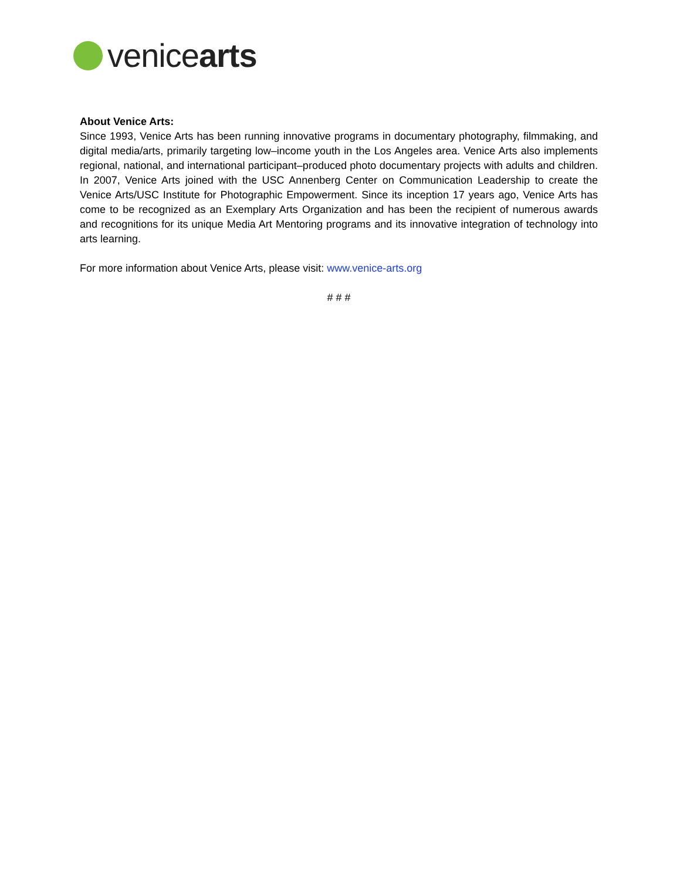venicearts
About Venice Arts:
Since 1993, Venice Arts has been running innovative programs in documentary photography, filmmaking, and digital media/arts, primarily targeting low–income youth in the Los Angeles area. Venice Arts also implements regional, national, and international participant–produced photo documentary projects with adults and children. In 2007, Venice Arts joined with the USC Annenberg Center on Communication Leadership to create the Venice Arts/USC Institute for Photographic Empowerment. Since its inception 17 years ago, Venice Arts has come to be recognized as an Exemplary Arts Organization and has been the recipient of numerous awards and recognitions for its unique Media Art Mentoring programs and its innovative integration of technology into arts learning.
For more information about Venice Arts, please visit: www.venice-arts.org
# # #